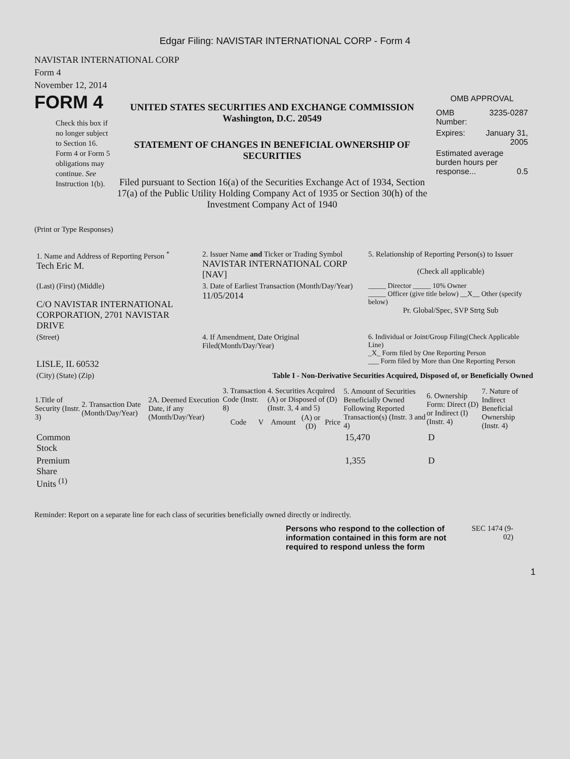Edgar Filing: NAVISTAR INTERNATIONAL CORP - Form 4
NAVISTAR INTERNATIONAL CORP
Form 4
November 12, 2014
FORM 4
Check this box if no longer subject to Section 16. Form 4 or Form 5 obligations may continue. See Instruction 1(b).
UNITED STATES SECURITIES AND EXCHANGE COMMISSION
Washington, D.C. 20549
STATEMENT OF CHANGES IN BENEFICIAL OWNERSHIP OF SECURITIES
Filed pursuant to Section 16(a) of the Securities Exchange Act of 1934, Section 17(a) of the Public Utility Holding Company Act of 1935 or Section 30(h) of the Investment Company Act of 1940
OMB APPROVAL
| OMB Number: | 3235-0287 |
| Expires: | January 31, 2005 |
| Estimated average burden hours per response... 0.5 | |
(Print or Type Responses)
| 1. Name and Address of Reporting Person <sup>*</sup> Tech Eric M. | 2. Issuer Name and Ticker or Trading Symbol NAVISTAR INTERNATIONAL CORP [NAV] | 5. Relationship of Reporting Person(s) to Issuer (Check all applicable) |
| (Last) (First) (Middle) C/O NAVISTAR INTERNATIONAL CORPORATION, 2701 NAVISTAR DRIVE | 3. Date of Earliest Transaction (Month/Day/Year) 11/05/2014 | _____ Director _____ 10% Owner _____ Officer (give title below) __X__ Other (specify below) Pr. Global/Spec, SVP Strtg Sub |
| (Street) LISLE, IL 60532 | 4. If Amendment, Date Original Filed(Month/Day/Year) | 6. Individual or Joint/Group Filing(Check Applicable Line) _X_ Form filed by One Reporting Person ___ Form filed by More than One Reporting Person |
| (City) (State) (Zip) | Table I - Non-Derivative Securities Acquired, Disposed of, or Beneficially Owned | |
| 1.Title of Security (Instr. 3) | 2. Transaction Date (Month/Day/Year) | 2A. Deemed Execution Date, if any (Month/Day/Year) | 3. Transaction Code (Instr. 8) | | 4. Securities Acquired (A) or Disposed of (D) (Instr. 3, 4 and 5) | | | 5. Amount of Securities Beneficially Owned Following Reported Transaction(s) (Instr. 3 and 4) | 6. Ownership Form: Direct (D) or Indirect (I) (Instr. 4) | 7. Nature of Indirect Beneficial Ownership (Instr. 4) |
| --- | --- | --- | --- | --- | --- | --- | --- | --- | --- | --- |
| | | | Code | V | Amount | (A) or (D) | Price | | | |
| Common Stock | | | | | | | | 15,470 | D | |
| Premium Share Units <sup>(1)</sup> | | | | | | | | 1,355 | D | |
Reminder: Report on a separate line for each class of securities beneficially owned directly or indirectly.
Persons who respond to the collection of information contained in this form are not required to respond unless the form
SEC 1474 (9-02)
1